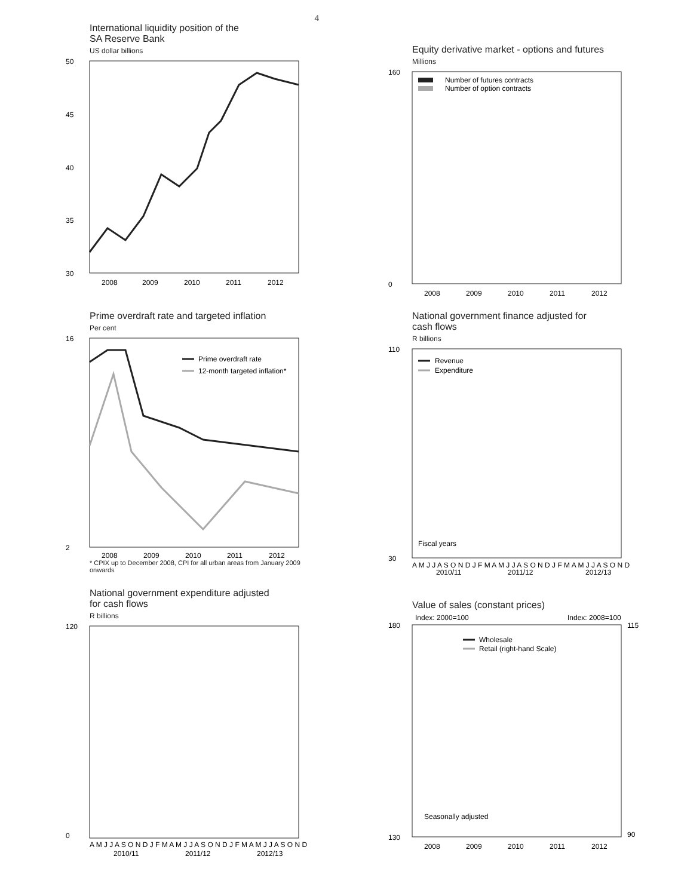4
International liquidity position of the
SA Reserve Bank
US dollar billions
50
45
40
35
30
2008
2009
2010
2011
2012
Equity derivative market - options and futures
Millions
160
0
Number of futures contracts
Number of option contracts
2008
2009
2010
2011
2012
Prime overdraft rate and targeted inflation
Per cent
16
2
Prime overdraft rate
12-month targeted inflation*
2008
2009
2010
2011
2012
* CPIX up to December 2008, CPI for all urban areas from January 2009 onwards
National government finance adjusted for
cash flows
R billions
110
30
Revenue
Expenditure
Fiscal years
A M J J A S O N D J F M A M J J A S O N D J F M A M J J A S O N D
2010/11
2011/12
2012/13
National government expenditure adjusted
for cash flows
R billions
120
0
A M J J A S O N D J F M A M J J A S O N D J F M A M J J A S O N D
2010/11
2011/12
2012/13
Value of sales (constant prices)
Index: 2000=100
Index: 2008=100
180
130
115
90
Wholesale
Retail (right-hand Scale)
Seasonally adjusted
2008
2009
2010
2011
2012